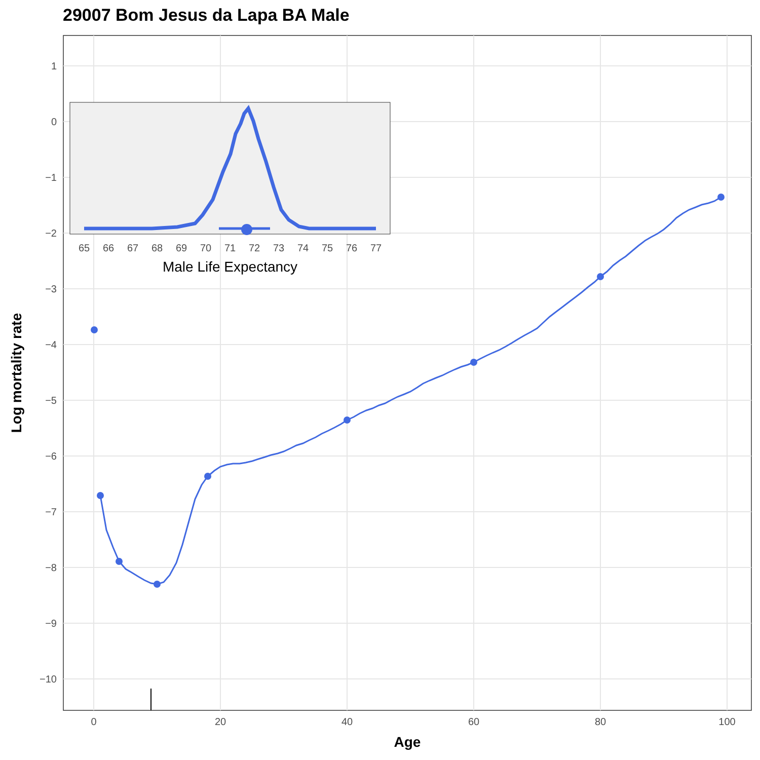29007 Bom Jesus da Lapa BA Male
1
0
−1
−2
−3
−4
−5
−6
−7
−8
−9
−10
0
20
40
60
80
100
Age
Log mortality rate
65
66
67
68
69
70
71
72
73
74
75
76
77
Male Life Expectancy